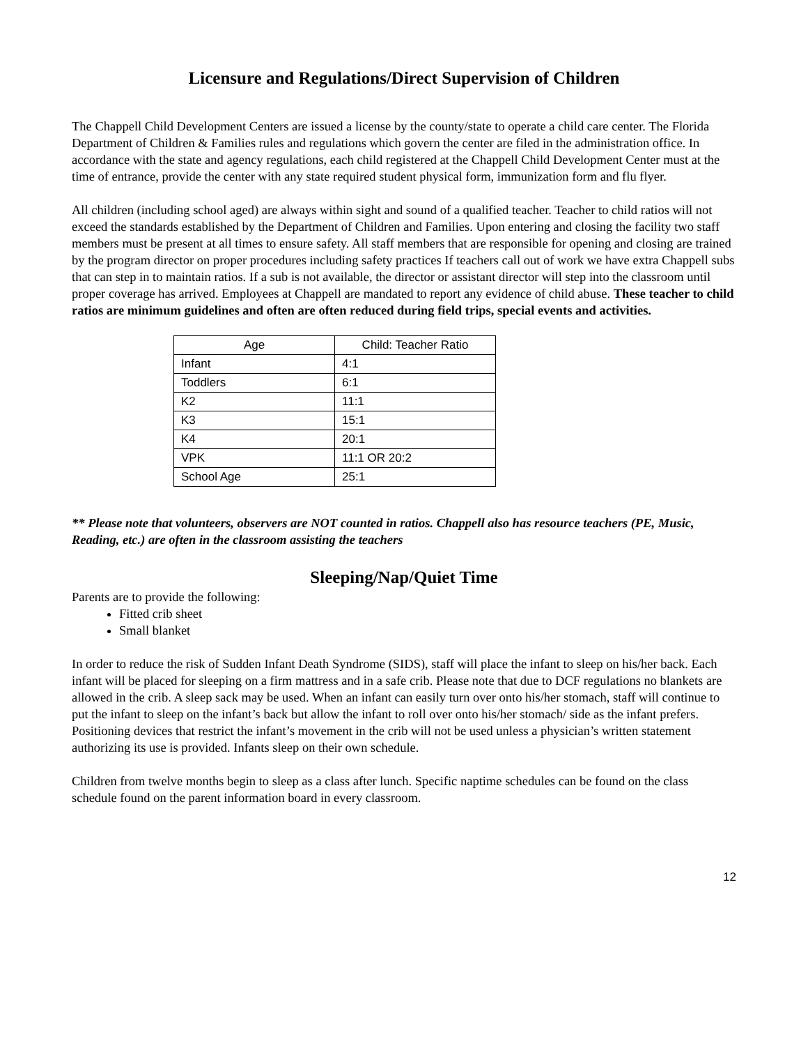Licensure and Regulations/Direct Supervision of Children
The Chappell Child Development Centers are issued a license by the county/state to operate a child care center. The Florida Department of Children & Families rules and regulations which govern the center are filed in the administration office. In accordance with the state and agency regulations, each child registered at the Chappell Child Development Center must at the time of entrance, provide the center with any state required student physical form, immunization form and flu flyer.
All children (including school aged) are always within sight and sound of a qualified teacher. Teacher to child ratios will not exceed the standards established by the Department of Children and Families. Upon entering and closing the facility two staff members must be present at all times to ensure safety. All staff members that are responsible for opening and closing are trained by the program director on proper procedures including safety practices If teachers call out of work we have extra Chappell subs that can step in to maintain ratios. If a sub is not available, the director or assistant director will step into the classroom until proper coverage has arrived. Employees at Chappell are mandated to report any evidence of child abuse. These teacher to child ratios are minimum guidelines and often are often reduced during field trips, special events and activities.
| Age | Child: Teacher Ratio |
| Infant | 4:1 |
| Toddlers | 6:1 |
| K2 | 11:1 |
| K3 | 15:1 |
| K4 | 20:1 |
| VPK | 11:1 OR 20:2 |
| School Age | 25:1 |
** Please note that volunteers, observers are NOT counted in ratios. Chappell also has resource teachers (PE, Music, Reading, etc.) are often in the classroom assisting the teachers
Sleeping/Nap/Quiet Time
Parents are to provide the following:
Fitted crib sheet
Small blanket
In order to reduce the risk of Sudden Infant Death Syndrome (SIDS), staff will place the infant to sleep on his/her back. Each infant will be placed for sleeping on a firm mattress and in a safe crib. Please note that due to DCF regulations no blankets are allowed in the crib. A sleep sack may be used. When an infant can easily turn over onto his/her stomach, staff will continue to put the infant to sleep on the infant’s back but allow the infant to roll over onto his/her stomach/ side as the infant prefers. Positioning devices that restrict the infant’s movement in the crib will not be used unless a physician’s written statement authorizing its use is provided. Infants sleep on their own schedule.
Children from twelve months begin to sleep as a class after lunch. Specific naptime schedules can be found on the class schedule found on the parent information board in every classroom.
12